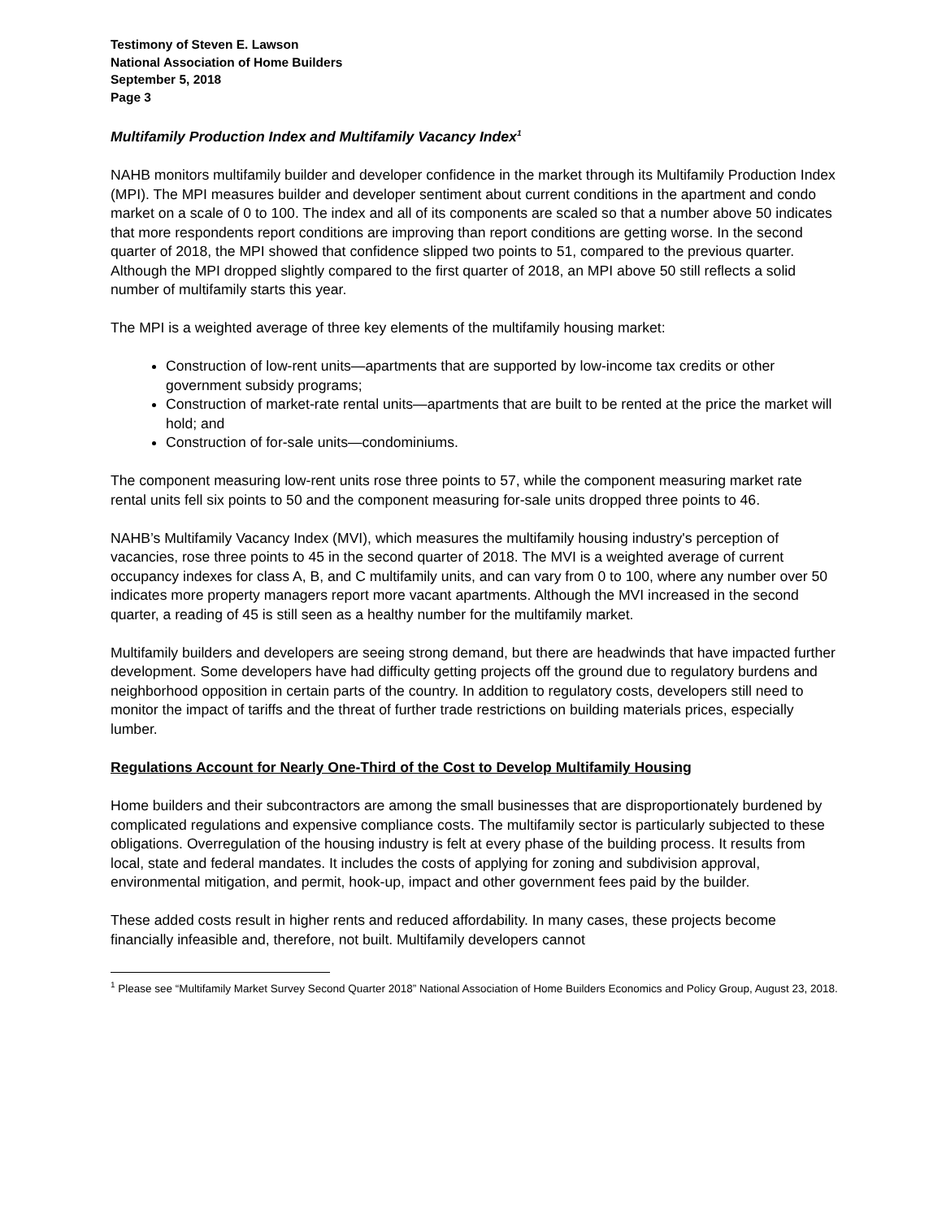Testimony of Steven E. Lawson
National Association of Home Builders
September 5, 2018
Page 3
Multifamily Production Index and Multifamily Vacancy Index<sup>1</sup>
NAHB monitors multifamily builder and developer confidence in the market through its Multifamily Production Index (MPI). The MPI measures builder and developer sentiment about current conditions in the apartment and condo market on a scale of 0 to 100. The index and all of its components are scaled so that a number above 50 indicates that more respondents report conditions are improving than report conditions are getting worse. In the second quarter of 2018, the MPI showed that confidence slipped two points to 51, compared to the previous quarter. Although the MPI dropped slightly compared to the first quarter of 2018, an MPI above 50 still reflects a solid number of multifamily starts this year.
The MPI is a weighted average of three key elements of the multifamily housing market:
Construction of low-rent units—apartments that are supported by low-income tax credits or other government subsidy programs;
Construction of market-rate rental units—apartments that are built to be rented at the price the market will hold; and
Construction of for-sale units—condominiums.
The component measuring low-rent units rose three points to 57, while the component measuring market rate rental units fell six points to 50 and the component measuring for-sale units dropped three points to 46.
NAHB’s Multifamily Vacancy Index (MVI), which measures the multifamily housing industry's perception of vacancies, rose three points to 45 in the second quarter of 2018. The MVI is a weighted average of current occupancy indexes for class A, B, and C multifamily units, and can vary from 0 to 100, where any number over 50 indicates more property managers report more vacant apartments. Although the MVI increased in the second quarter, a reading of 45 is still seen as a healthy number for the multifamily market.
Multifamily builders and developers are seeing strong demand, but there are headwinds that have impacted further development. Some developers have had difficulty getting projects off the ground due to regulatory burdens and neighborhood opposition in certain parts of the country. In addition to regulatory costs, developers still need to monitor the impact of tariffs and the threat of further trade restrictions on building materials prices, especially lumber.
Regulations Account for Nearly One-Third of the Cost to Develop Multifamily Housing
Home builders and their subcontractors are among the small businesses that are disproportionately burdened by complicated regulations and expensive compliance costs. The multifamily sector is particularly subjected to these obligations. Overregulation of the housing industry is felt at every phase of the building process. It results from local, state and federal mandates. It includes the costs of applying for zoning and subdivision approval, environmental mitigation, and permit, hook-up, impact and other government fees paid by the builder.
These added costs result in higher rents and reduced affordability. In many cases, these projects become financially infeasible and, therefore, not built. Multifamily developers cannot
<sup>1</sup> Please see “Multifamily Market Survey Second Quarter 2018” National Association of Home Builders Economics and Policy Group, August 23, 2018.